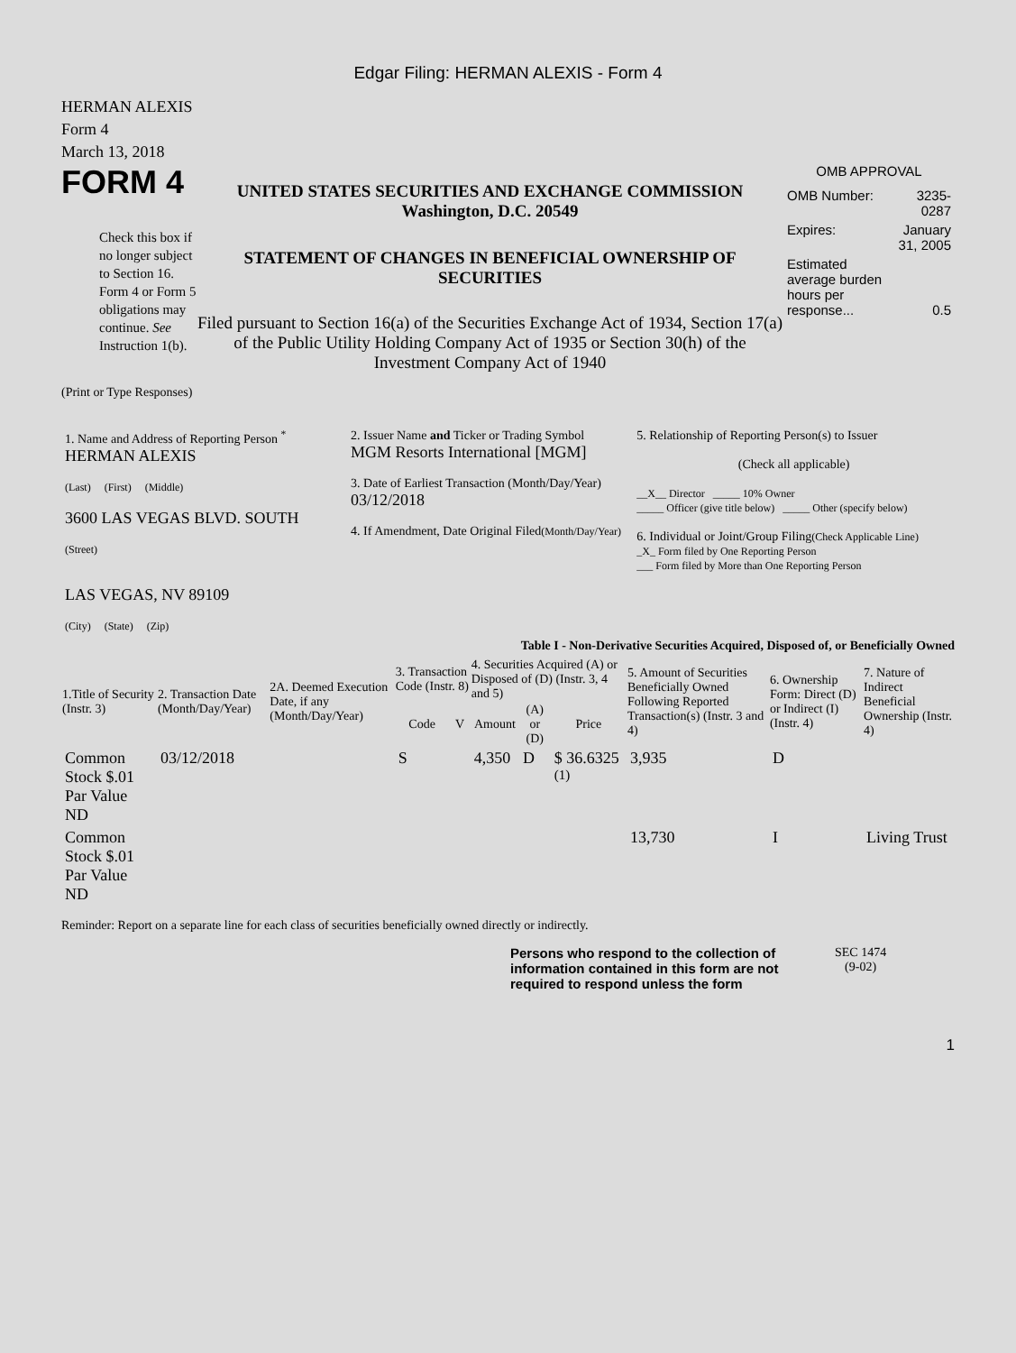Edgar Filing: HERMAN ALEXIS - Form 4
HERMAN ALEXIS
Form 4
March 13, 2018
FORM 4
Check this box if no longer subject to Section 16. Form 4 or Form 5 obligations may continue. See Instruction 1(b).
UNITED STATES SECURITIES AND EXCHANGE COMMISSION
Washington, D.C. 20549
STATEMENT OF CHANGES IN BENEFICIAL OWNERSHIP OF SECURITIES
Filed pursuant to Section 16(a) of the Securities Exchange Act of 1934, Section 17(a) of the Public Utility Holding Company Act of 1935 or Section 30(h) of the Investment Company Act of 1940
OMB APPROVAL
| OMB Number: | 3235-0287 |
| Expires: | January 31, 2005 |
| Estimated average burden hours per response... | 0.5 |
(Print or Type Responses)
| 1. Name and Address of Reporting Person <sup>*</sup> HERMAN ALEXIS (Last) (First) (Middle) 3600 LAS VEGAS BLVD. SOUTH (Street) LAS VEGAS, NV 89109 (City) (State) (Zip) | 2. Issuer Name and Ticker or Trading Symbol MGM Resorts International [MGM] 3. Date of Earliest Transaction (Month/Day/Year) 03/12/2018 4. If Amendment, Date Original Filed (Month/Day/Year) | 5. Relationship of Reporting Person(s) to Issuer (Check all applicable) __X__ Director _____ 10% Owner _____ Officer (give title below) _____ Other (specify below) 6. Individual or Joint/Group Filing (Check Applicable Line) _X_ Form filed by One Reporting Person ___ Form filed by More than One Reporting Person |
Table I - Non-Derivative Securities Acquired, Disposed of, or Beneficially Owned
| 1.Title of Security (Instr. 3) | 2. Transaction Date (Month/Day/Year) | 2A. Deemed Execution Date, if any (Month/Day/Year) | 3. Transaction Code (Instr. 8) | | 4. Securities Acquired (A) or Disposed of (D) (Instr. 3, 4 and 5) | | | 5. Amount of Securities Beneficially Owned Following Reported Transaction(s) (Instr. 3 and 4) | 6. Ownership Form: Direct (D) or Indirect (I) (Instr. 4) | 7. Nature of Indirect Beneficial Ownership (Instr. 4) |
| --- | --- | --- | --- | --- | --- | --- | --- | --- | --- | --- |
| | | | Code | V | Amount | (A) or (D) | Price | | | |
| Common Stock $.01 Par Value ND | 03/12/2018 | | S | | 4,350 | D | $ 36.6325 <sup>(1)</sup> | 3,935 | D | |
| Common Stock $.01 Par Value ND | | | | | | | | 13,730 | I | Living Trust |
Reminder: Report on a separate line for each class of securities beneficially owned directly or indirectly.
Persons who respond to the collection of information contained in this form are not required to respond unless the form
SEC 1474
(9-02)
1